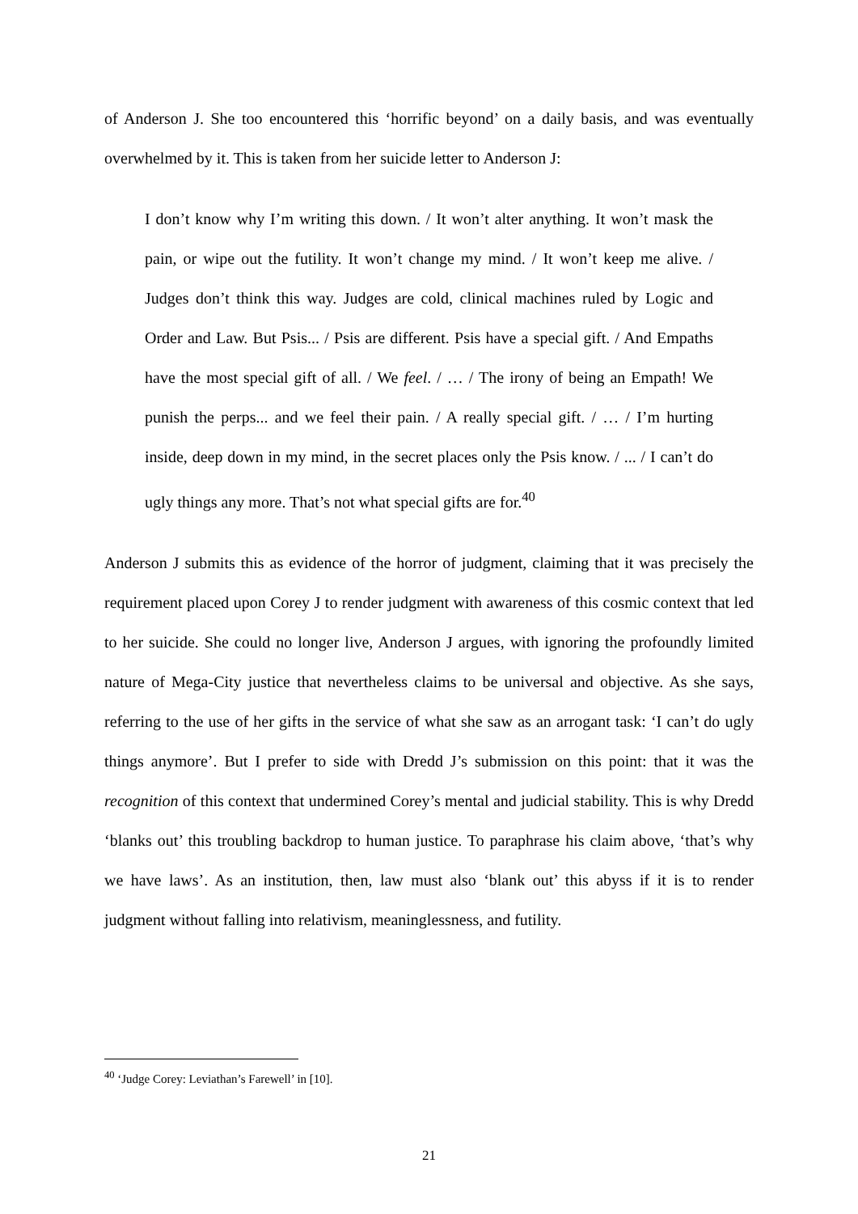of Anderson J. She too encountered this ‘horrific beyond’ on a daily basis, and was eventually overwhelmed by it. This is taken from her suicide letter to Anderson J:
I don’t know why I’m writing this down. / It won’t alter anything. It won’t mask the pain, or wipe out the futility. It won’t change my mind. / It won’t keep me alive. / Judges don’t think this way. Judges are cold, clinical machines ruled by Logic and Order and Law. But Psis... / Psis are different. Psis have a special gift. / And Empaths have the most special gift of all. / We feel. / … / The irony of being an Empath! We punish the perps... and we feel their pain. / A really special gift. / … / I’m hurting inside, deep down in my mind, in the secret places only the Psis know. / ... / I can’t do ugly things any more. That’s not what special gifts are for.<sup>40</sup>
Anderson J submits this as evidence of the horror of judgment, claiming that it was precisely the requirement placed upon Corey J to render judgment with awareness of this cosmic context that led to her suicide. She could no longer live, Anderson J argues, with ignoring the profoundly limited nature of Mega-City justice that nevertheless claims to be universal and objective. As she says, referring to the use of her gifts in the service of what she saw as an arrogant task: ‘I can’t do ugly things anymore’. But I prefer to side with Dredd J’s submission on this point: that it was the recognition of this context that undermined Corey’s mental and judicial stability. This is why Dredd ‘blanks out’ this troubling backdrop to human justice. To paraphrase his claim above, ‘that’s why we have laws’. As an institution, then, law must also ‘blank out’ this abyss if it is to render judgment without falling into relativism, meaninglessness, and futility.
<sup>40</sup> ‘Judge Corey: Leviathan’s Farewell’ in [10].
21